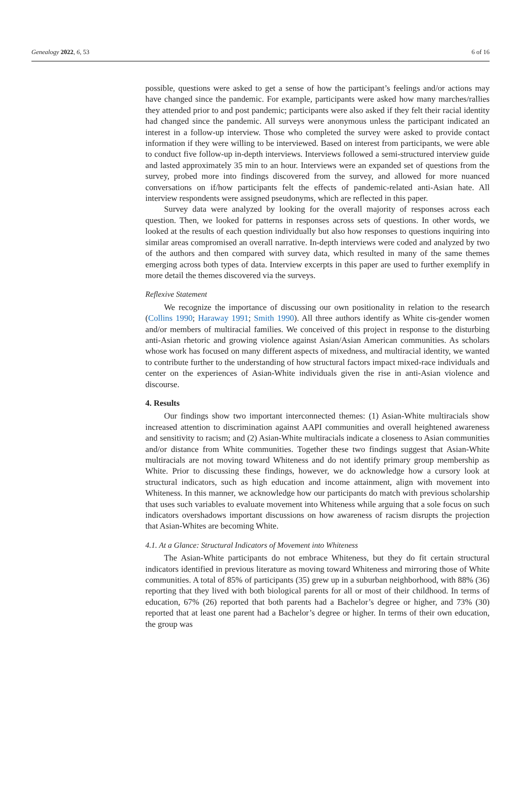Genealogy 2022, 6, 53 6 of 16
possible, questions were asked to get a sense of how the participant’s feelings and/or actions may have changed since the pandemic. For example, participants were asked how many marches/rallies they attended prior to and post pandemic; participants were also asked if they felt their racial identity had changed since the pandemic. All surveys were anonymous unless the participant indicated an interest in a follow-up interview. Those who completed the survey were asked to provide contact information if they were willing to be interviewed. Based on interest from participants, we were able to conduct five follow-up in-depth interviews. Interviews followed a semi-structured interview guide and lasted approximately 35 min to an hour. Interviews were an expanded set of questions from the survey, probed more into findings discovered from the survey, and allowed for more nuanced conversations on if/how participants felt the effects of pandemic-related anti-Asian hate. All interview respondents were assigned pseudonyms, which are reflected in this paper.
Survey data were analyzed by looking for the overall majority of responses across each question. Then, we looked for patterns in responses across sets of questions. In other words, we looked at the results of each question individually but also how responses to questions inquiring into similar areas compromised an overall narrative. In-depth interviews were coded and analyzed by two of the authors and then compared with survey data, which resulted in many of the same themes emerging across both types of data. Interview excerpts in this paper are used to further exemplify in more detail the themes discovered via the surveys.
Reflexive Statement
We recognize the importance of discussing our own positionality in relation to the research (Collins 1990; Haraway 1991; Smith 1990). All three authors identify as White cis-gender women and/or members of multiracial families. We conceived of this project in response to the disturbing anti-Asian rhetoric and growing violence against Asian/Asian American communities. As scholars whose work has focused on many different aspects of mixedness, and multiracial identity, we wanted to contribute further to the understanding of how structural factors impact mixed-race individuals and center on the experiences of Asian-White individuals given the rise in anti-Asian violence and discourse.
4. Results
Our findings show two important interconnected themes: (1) Asian-White multiracials show increased attention to discrimination against AAPI communities and overall heightened awareness and sensitivity to racism; and (2) Asian-White multiracials indicate a closeness to Asian communities and/or distance from White communities. Together these two findings suggest that Asian-White multiracials are not moving toward Whiteness and do not identify primary group membership as White. Prior to discussing these findings, however, we do acknowledge how a cursory look at structural indicators, such as high education and income attainment, align with movement into Whiteness. In this manner, we acknowledge how our participants do match with previous scholarship that uses such variables to evaluate movement into Whiteness while arguing that a sole focus on such indicators overshadows important discussions on how awareness of racism disrupts the projection that Asian-Whites are becoming White.
4.1. At a Glance: Structural Indicators of Movement into Whiteness
The Asian-White participants do not embrace Whiteness, but they do fit certain structural indicators identified in previous literature as moving toward Whiteness and mirroring those of White communities. A total of 85% of participants (35) grew up in a suburban neighborhood, with 88% (36) reporting that they lived with both biological parents for all or most of their childhood. In terms of education, 67% (26) reported that both parents had a Bachelor’s degree or higher, and 73% (30) reported that at least one parent had a Bachelor’s degree or higher. In terms of their own education, the group was